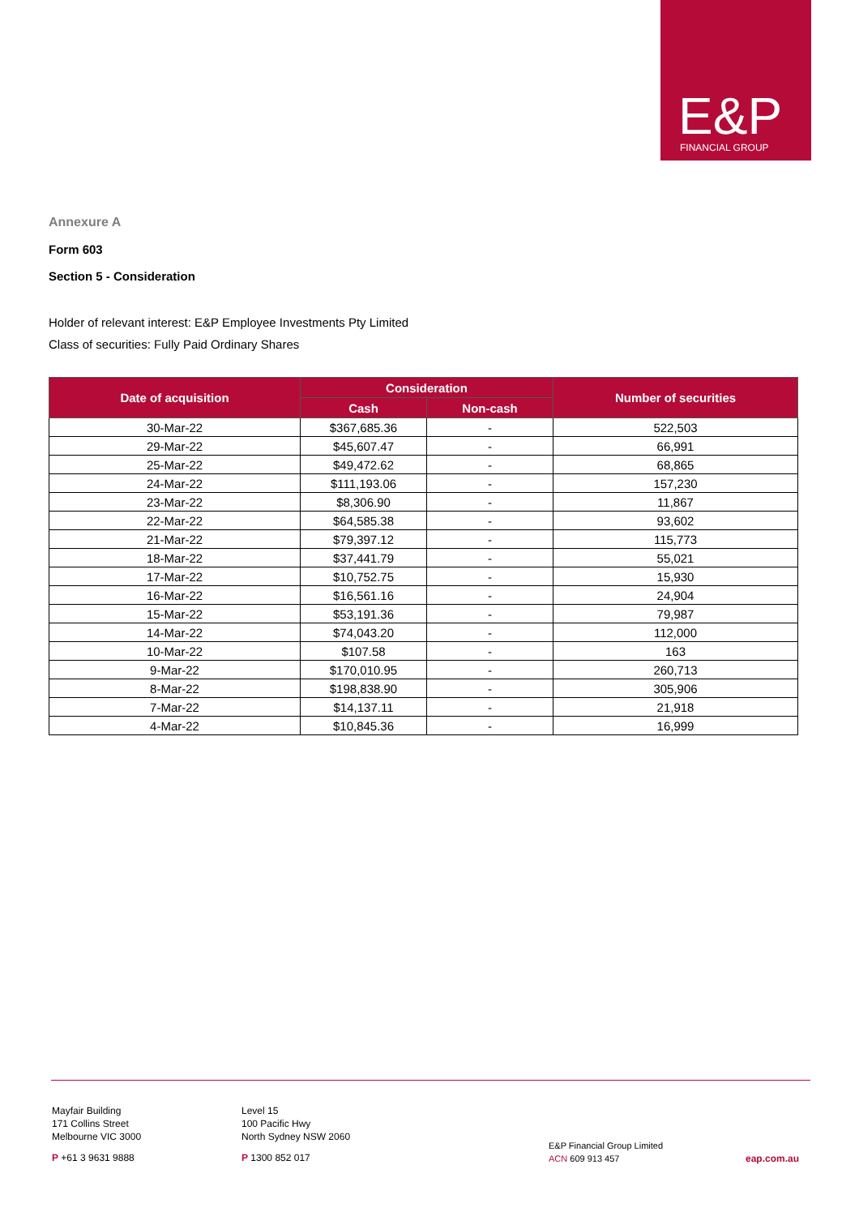E&P FINANCIAL GROUP
Annexure A
Form 603
Section 5 - Consideration
Holder of relevant interest: E&P Employee Investments Pty Limited
Class of securities: Fully Paid Ordinary Shares
| Date of acquisition | Consideration | | Number of securities |
| --- | --- | --- | --- |
| | Cash | Non-cash | |
| 30-Mar-22 | $367,685.36 | - | 522,503 |
| 29-Mar-22 | $45,607.47 | - | 66,991 |
| 25-Mar-22 | $49,472.62 | - | 68,865 |
| 24-Mar-22 | $111,193.06 | - | 157,230 |
| 23-Mar-22 | $8,306.90 | - | 11,867 |
| 22-Mar-22 | $64,585.38 | - | 93,602 |
| 21-Mar-22 | $79,397.12 | - | 115,773 |
| 18-Mar-22 | $37,441.79 | - | 55,021 |
| 17-Mar-22 | $10,752.75 | - | 15,930 |
| 16-Mar-22 | $16,561.16 | - | 24,904 |
| 15-Mar-22 | $53,191.36 | - | 79,987 |
| 14-Mar-22 | $74,043.20 | - | 112,000 |
| 10-Mar-22 | $107.58 | - | 163 |
| 9-Mar-22 | $170,010.95 | - | 260,713 |
| 8-Mar-22 | $198,838.90 | - | 305,906 |
| 7-Mar-22 | $14,137.11 | - | 21,918 |
| 4-Mar-22 | $10,845.36 | - | 16,999 |
Mayfair Building
171 Collins Street
Melbourne VIC 3000
P +61 3 9631 9888
Level 15
100 Pacific Hwy
North Sydney NSW 2060
P 1300 852 017
E&P Financial Group Limited
ACN 609 913 457
eap.com.au